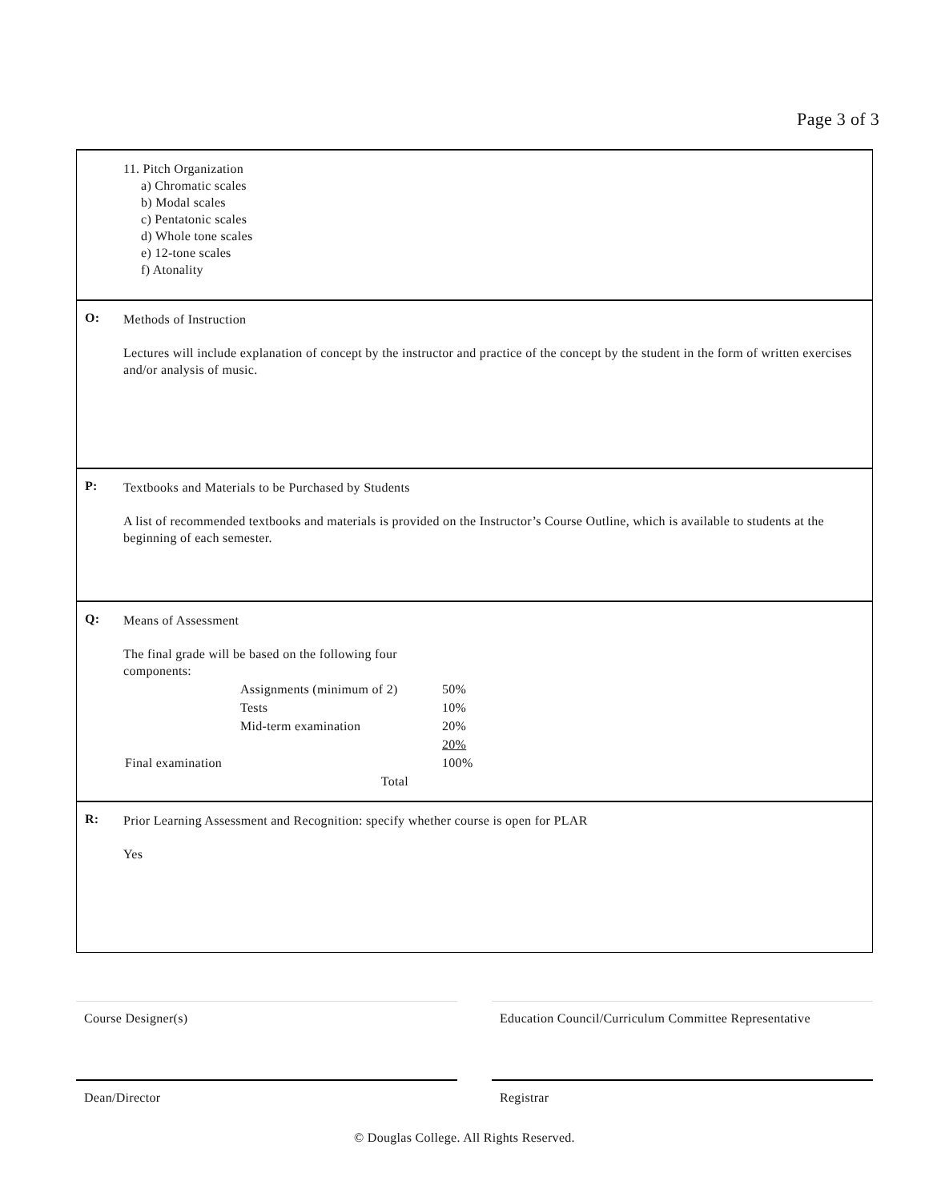Page 3 of 3
| | 11. Pitch Organization a) Chromatic scales b) Modal scales c) Pentatonic scales d) Whole tone scales e) 12-tone scales f) Atonality |
| O: | Methods of Instruction Lectures will include explanation of concept by the instructor and practice of the concept by the student in the form of written exercises and/or analysis of music. |
| P: | Textbooks and Materials to be Purchased by Students A list of recommended textbooks and materials is provided on the Instructor’s Course Outline, which is available to students at the beginning of each semester. |
| Q: | Means of Assessment The final grade will be based on the following four components: / / Assignments (minimum of 2) / 50% / / / Tests / 10% / / / Mid-term examination / 20% / / / / 20% / / Final examination / / 100% / / / Total / / |
| R: | Prior Learning Assessment and Recognition: specify whether course is open for PLAR Yes |
Course Designer(s) Education Council/Curriculum Committee Representative
Dean/Director Registrar
© Douglas College. All Rights Reserved.